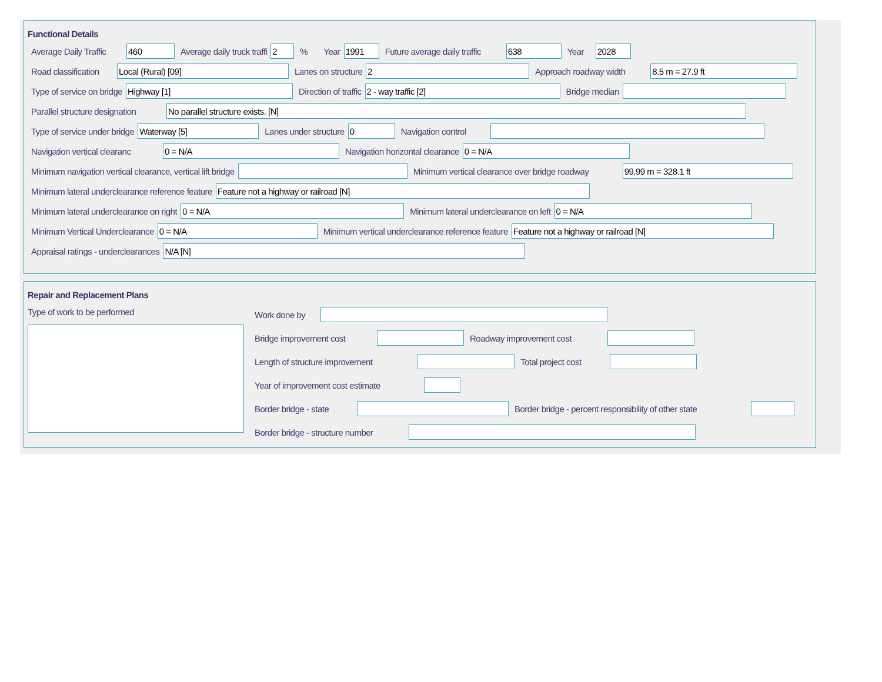Functional Details
Average Daily Traffic 460 Average daily truck traffi 2% Year 1991 Future average daily traffic 638 Year 2028
Road classification Local (Rural) [09] Lanes on structure 2 Approach roadway width 8.5 m = 27.9 ft
Type of service on bridge Highway [1] Direction of traffic 2 - way traffic [2] Bridge median
Parallel structure designation No parallel structure exists. [N]
Type of service under bridge Waterway [5] Lanes under structure 0 Navigation control
Navigation vertical clearanc 0 = N/A Navigation horizontal clearance 0 = N/A
Minimum navigation vertical clearance, vertical lift bridge Minimum vertical clearance over bridge roadway 99.99 m = 328.1 ft
Minimum lateral underclearance reference feature Feature not a highway or railroad [N]
Minimum lateral underclearance on right 0 = N/A Minimum lateral underclearance on left 0 = N/A
Minimum Vertical Underclearance 0 = N/A Minimum vertical underclearance reference feature Feature not a highway or railroad [N]
Appraisal ratings - underclearances N/A [N]
Repair and Replacement Plans
Type of work to be performed
Work done by
Bridge improvement cost Roadway improvement cost
Length of structure improvement Total project cost
Year of improvement cost estimate
Border bridge - state Border bridge - percent responsibility of other state
Border bridge - structure number